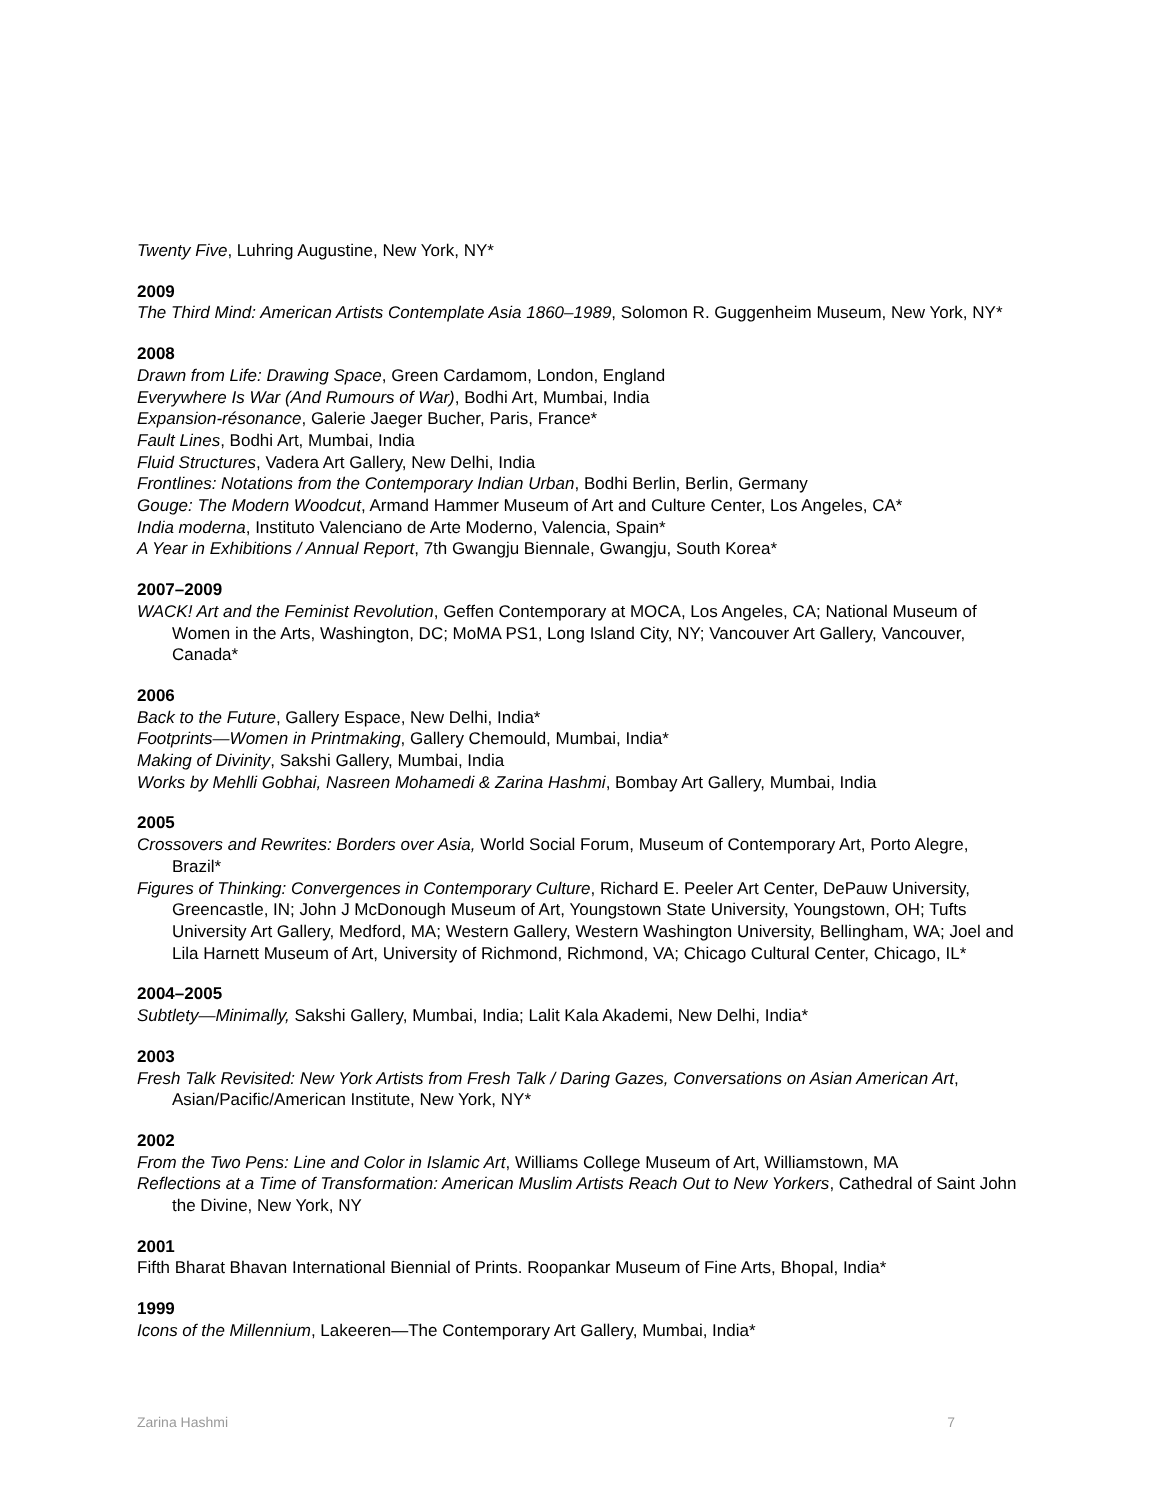Twenty Five, Luhring Augustine, New York, NY*
2009
The Third Mind: American Artists Contemplate Asia 1860–1989, Solomon R. Guggenheim Museum, New York, NY*
2008
Drawn from Life: Drawing Space, Green Cardamom, London, England
Everywhere Is War (And Rumours of War), Bodhi Art, Mumbai, India
Expansion-résonance, Galerie Jaeger Bucher, Paris, France*
Fault Lines, Bodhi Art, Mumbai, India
Fluid Structures, Vadera Art Gallery, New Delhi, India
Frontlines: Notations from the Contemporary Indian Urban, Bodhi Berlin, Berlin, Germany
Gouge: The Modern Woodcut, Armand Hammer Museum of Art and Culture Center, Los Angeles, CA*
India moderna, Instituto Valenciano de Arte Moderno, Valencia, Spain*
A Year in Exhibitions / Annual Report, 7th Gwangju Biennale, Gwangju, South Korea*
2007–2009
WACK! Art and the Feminist Revolution, Geffen Contemporary at MOCA, Los Angeles, CA; National Museum of Women in the Arts, Washington, DC; MoMA PS1, Long Island City, NY; Vancouver Art Gallery, Vancouver, Canada*
2006
Back to the Future, Gallery Espace, New Delhi, India*
Footprints—Women in Printmaking, Gallery Chemould, Mumbai, India*
Making of Divinity, Sakshi Gallery, Mumbai, India
Works by Mehlli Gobhai, Nasreen Mohamedi & Zarina Hashmi, Bombay Art Gallery, Mumbai, India
2005
Crossovers and Rewrites: Borders over Asia, World Social Forum, Museum of Contemporary Art, Porto Alegre, Brazil*
Figures of Thinking: Convergences in Contemporary Culture, Richard E. Peeler Art Center, DePauw University, Greencastle, IN; John J McDonough Museum of Art, Youngstown State University, Youngstown, OH; Tufts University Art Gallery, Medford, MA; Western Gallery, Western Washington University, Bellingham, WA; Joel and Lila Harnett Museum of Art, University of Richmond, Richmond, VA; Chicago Cultural Center, Chicago, IL*
2004–2005
Subtlety—Minimally, Sakshi Gallery, Mumbai, India; Lalit Kala Akademi, New Delhi, India*
2003
Fresh Talk Revisited: New York Artists from Fresh Talk / Daring Gazes, Conversations on Asian American Art, Asian/Pacific/American Institute, New York, NY*
2002
From the Two Pens: Line and Color in Islamic Art, Williams College Museum of Art, Williamstown, MA
Reflections at a Time of Transformation: American Muslim Artists Reach Out to New Yorkers, Cathedral of Saint John the Divine, New York, NY
2001
Fifth Bharat Bhavan International Biennial of Prints. Roopankar Museum of Fine Arts, Bhopal, India*
1999
Icons of the Millennium, Lakeeren—The Contemporary Art Gallery, Mumbai, India*
Zarina Hashmi 7